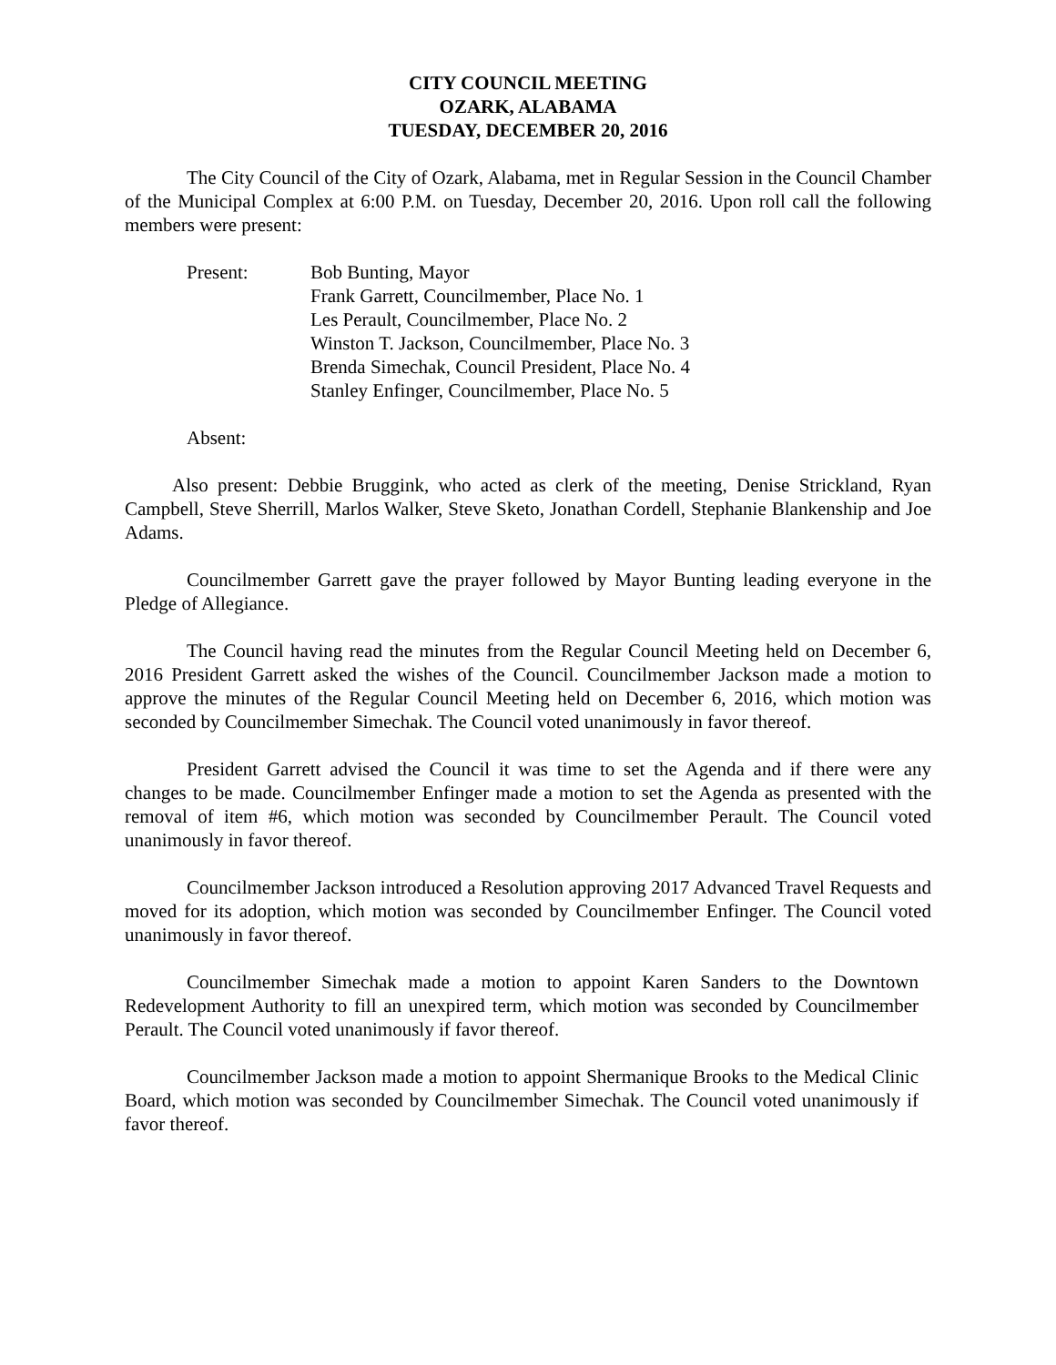CITY COUNCIL MEETING
OZARK, ALABAMA
TUESDAY, DECEMBER 20, 2016
The City Council of the City of Ozark, Alabama, met in Regular Session in the Council Chamber of the Municipal Complex at 6:00 P.M. on Tuesday, December 20, 2016. Upon roll call the following members were present:
Present: Bob Bunting, Mayor
Frank Garrett, Councilmember, Place No. 1
Les Perault, Councilmember, Place No. 2
Winston T. Jackson, Councilmember, Place No. 3
Brenda Simechak, Council President, Place No. 4
Stanley Enfinger, Councilmember, Place No. 5
Absent:
Also present: Debbie Bruggink, who acted as clerk of the meeting, Denise Strickland, Ryan Campbell, Steve Sherrill, Marlos Walker, Steve Sketo, Jonathan Cordell, Stephanie Blankenship and Joe Adams.
Councilmember Garrett gave the prayer followed by Mayor Bunting leading everyone in the Pledge of Allegiance.
The Council having read the minutes from the Regular Council Meeting held on December 6, 2016 President Garrett asked the wishes of the Council. Councilmember Jackson made a motion to approve the minutes of the Regular Council Meeting held on December 6, 2016, which motion was seconded by Councilmember Simechak. The Council voted unanimously in favor thereof.
President Garrett advised the Council it was time to set the Agenda and if there were any changes to be made. Councilmember Enfinger made a motion to set the Agenda as presented with the removal of item #6, which motion was seconded by Councilmember Perault. The Council voted unanimously in favor thereof.
Councilmember Jackson introduced a Resolution approving 2017 Advanced Travel Requests and moved for its adoption, which motion was seconded by Councilmember Enfinger. The Council voted unanimously in favor thereof.
Councilmember Simechak made a motion to appoint Karen Sanders to the Downtown Redevelopment Authority to fill an unexpired term, which motion was seconded by Councilmember Perault. The Council voted unanimously if favor thereof.
Councilmember Jackson made a motion to appoint Shermanique Brooks to the Medical Clinic Board, which motion was seconded by Councilmember Simechak. The Council voted unanimously if favor thereof.